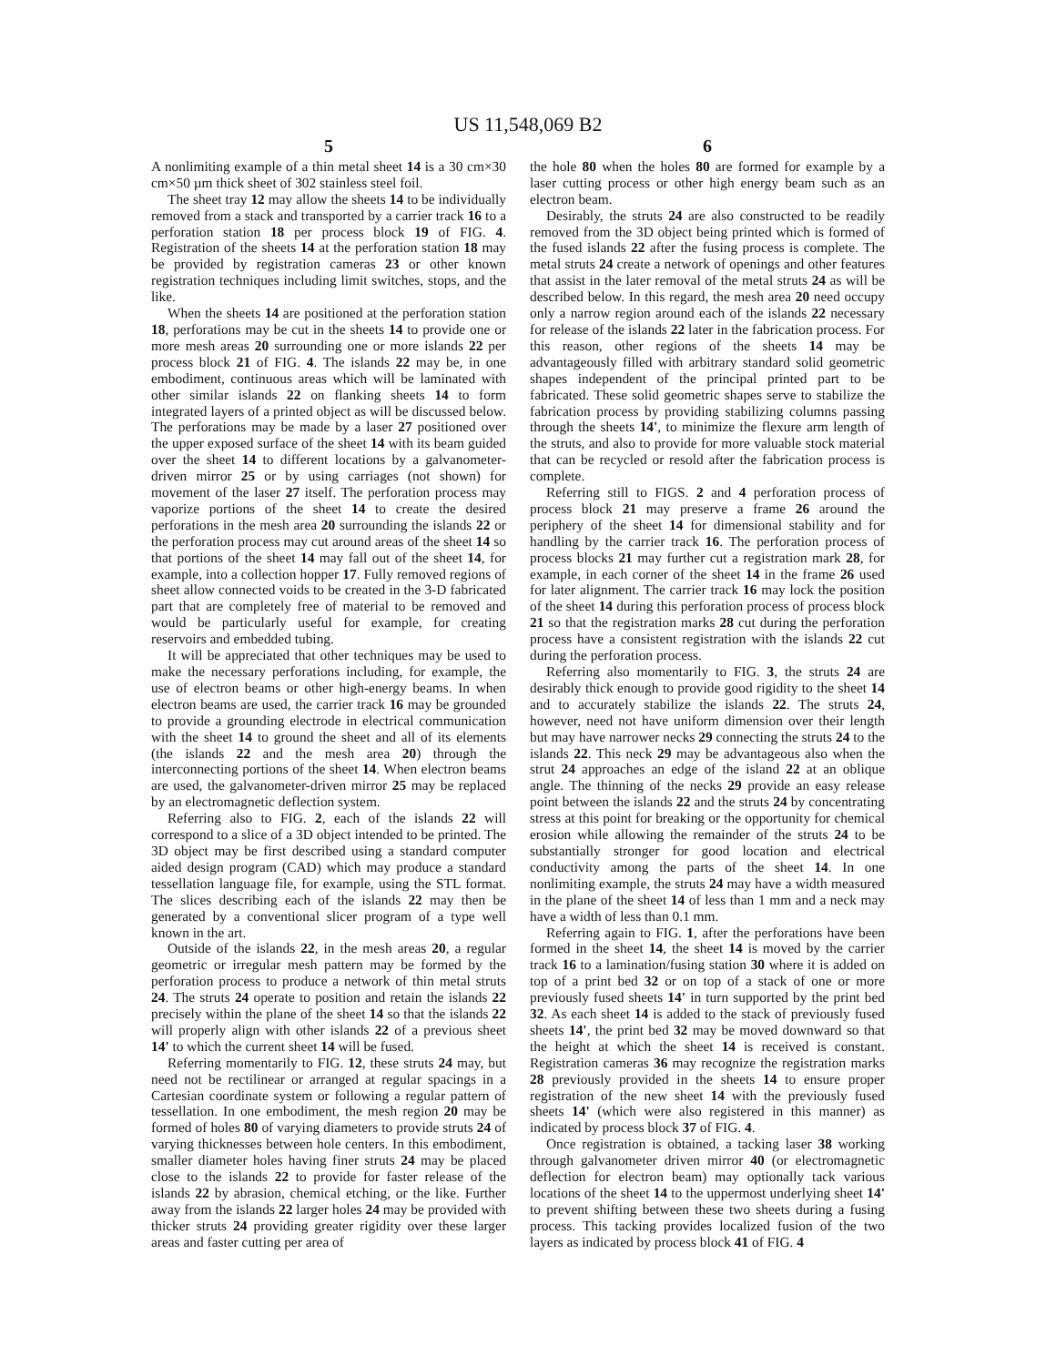US 11,548,069 B2
5
A nonlimiting example of a thin metal sheet 14 is a 30 cm×30 cm×50 µm thick sheet of 302 stainless steel foil.
The sheet tray 12 may allow the sheets 14 to be individually removed from a stack and transported by a carrier track 16 to a perforation station 18 per process block 19 of FIG. 4. Registration of the sheets 14 at the perforation station 18 may be provided by registration cameras 23 or other known registration techniques including limit switches, stops, and the like.
When the sheets 14 are positioned at the perforation station 18, perforations may be cut in the sheets 14 to provide one or more mesh areas 20 surrounding one or more islands 22 per process block 21 of FIG. 4. The islands 22 may be, in one embodiment, continuous areas which will be laminated with other similar islands 22 on flanking sheets 14 to form integrated layers of a printed object as will be discussed below. The perforations may be made by a laser 27 positioned over the upper exposed surface of the sheet 14 with its beam guided over the sheet 14 to different locations by a galvanometer-driven mirror 25 or by using carriages (not shown) for movement of the laser 27 itself. The perforation process may vaporize portions of the sheet 14 to create the desired perforations in the mesh area 20 surrounding the islands 22 or the perforation process may cut around areas of the sheet 14 so that portions of the sheet 14 may fall out of the sheet 14, for example, into a collection hopper 17. Fully removed regions of sheet allow connected voids to be created in the 3-D fabricated part that are completely free of material to be removed and would be particularly useful for example, for creating reservoirs and embedded tubing.
It will be appreciated that other techniques may be used to make the necessary perforations including, for example, the use of electron beams or other high-energy beams. In when electron beams are used, the carrier track 16 may be grounded to provide a grounding electrode in electrical communication with the sheet 14 to ground the sheet and all of its elements (the islands 22 and the mesh area 20) through the interconnecting portions of the sheet 14. When electron beams are used, the galvanometer-driven mirror 25 may be replaced by an electromagnetic deflection system.
Referring also to FIG. 2, each of the islands 22 will correspond to a slice of a 3D object intended to be printed. The 3D object may be first described using a standard computer aided design program (CAD) which may produce a standard tessellation language file, for example, using the STL format. The slices describing each of the islands 22 may then be generated by a conventional slicer program of a type well known in the art.
Outside of the islands 22, in the mesh areas 20, a regular geometric or irregular mesh pattern may be formed by the perforation process to produce a network of thin metal struts 24. The struts 24 operate to position and retain the islands 22 precisely within the plane of the sheet 14 so that the islands 22 will properly align with other islands 22 of a previous sheet 14' to which the current sheet 14 will be fused.
Referring momentarily to FIG. 12, these struts 24 may, but need not be rectilinear or arranged at regular spacings in a Cartesian coordinate system or following a regular pattern of tessellation. In one embodiment, the mesh region 20 may be formed of holes 80 of varying diameters to provide struts 24 of varying thicknesses between hole centers. In this embodiment, smaller diameter holes having finer struts 24 may be placed close to the islands 22 to provide for faster release of the islands 22 by abrasion, chemical etching, or the like. Further away from the islands 22 larger holes 24 may be provided with thicker struts 24 providing greater rigidity over these larger areas and faster cutting per area of
6
the hole 80 when the holes 80 are formed for example by a laser cutting process or other high energy beam such as an electron beam.
Desirably, the struts 24 are also constructed to be readily removed from the 3D object being printed which is formed of the fused islands 22 after the fusing process is complete. The metal struts 24 create a network of openings and other features that assist in the later removal of the metal struts 24 as will be described below. In this regard, the mesh area 20 need occupy only a narrow region around each of the islands 22 necessary for release of the islands 22 later in the fabrication process. For this reason, other regions of the sheets 14 may be advantageously filled with arbitrary standard solid geometric shapes independent of the principal printed part to be fabricated. These solid geometric shapes serve to stabilize the fabrication process by providing stabilizing columns passing through the sheets 14', to minimize the flexure arm length of the struts, and also to provide for more valuable stock material that can be recycled or resold after the fabrication process is complete.
Referring still to FIGS. 2 and 4 perforation process of process block 21 may preserve a frame 26 around the periphery of the sheet 14 for dimensional stability and for handling by the carrier track 16. The perforation process of process blocks 21 may further cut a registration mark 28, for example, in each corner of the sheet 14 in the frame 26 used for later alignment. The carrier track 16 may lock the position of the sheet 14 during this perforation process of process block 21 so that the registration marks 28 cut during the perforation process have a consistent registration with the islands 22 cut during the perforation process.
Referring also momentarily to FIG. 3, the struts 24 are desirably thick enough to provide good rigidity to the sheet 14 and to accurately stabilize the islands 22. The struts 24, however, need not have uniform dimension over their length but may have narrower necks 29 connecting the struts 24 to the islands 22. This neck 29 may be advantageous also when the strut 24 approaches an edge of the island 22 at an oblique angle. The thinning of the necks 29 provide an easy release point between the islands 22 and the struts 24 by concentrating stress at this point for breaking or the opportunity for chemical erosion while allowing the remainder of the struts 24 to be substantially stronger for good location and electrical conductivity among the parts of the sheet 14. In one nonlimiting example, the struts 24 may have a width measured in the plane of the sheet 14 of less than 1 mm and a neck may have a width of less than 0.1 mm.
Referring again to FIG. 1, after the perforations have been formed in the sheet 14, the sheet 14 is moved by the carrier track 16 to a lamination/fusing station 30 where it is added on top of a print bed 32 or on top of a stack of one or more previously fused sheets 14' in turn supported by the print bed 32. As each sheet 14 is added to the stack of previously fused sheets 14', the print bed 32 may be moved downward so that the height at which the sheet 14 is received is constant. Registration cameras 36 may recognize the registration marks 28 previously provided in the sheets 14 to ensure proper registration of the new sheet 14 with the previously fused sheets 14' (which were also registered in this manner) as indicated by process block 37 of FIG. 4.
Once registration is obtained, a tacking laser 38 working through galvanometer driven mirror 40 (or electromagnetic deflection for electron beam) may optionally tack various locations of the sheet 14 to the uppermost underlying sheet 14' to prevent shifting between these two sheets during a fusing process. This tacking provides localized fusion of the two layers as indicated by process block 41 of FIG. 4